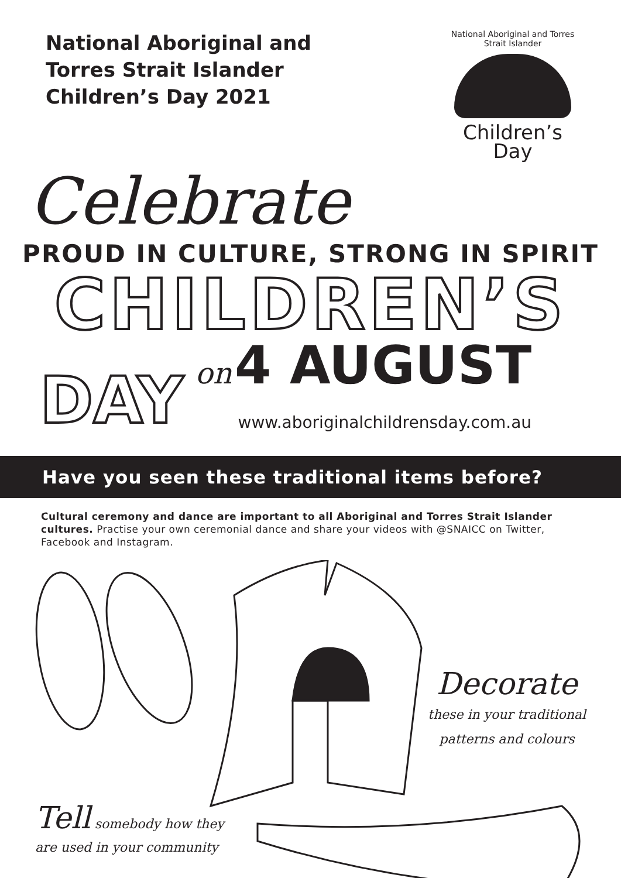National Aboriginal and
Torres Strait Islander
Children’s Day 2021
National Aboriginal and Torres Strait Islander
Children’s
Day
Celebrate
PROUD IN CULTURE, STRONG IN SPIRIT
CHILDREN’S
DAY on 4 AUGUST
www.aboriginalchildrensday.com.au
Have you seen these traditional items before?
Cultural ceremony and dance are important to all Aboriginal and Torres Strait Islander cultures. Practise your own ceremonial dance and share your videos with @SNAICC on Twitter, Facebook and Instagram.
Decorate
these in your traditional
patterns and colours
Tell somebody how they
are used in your community